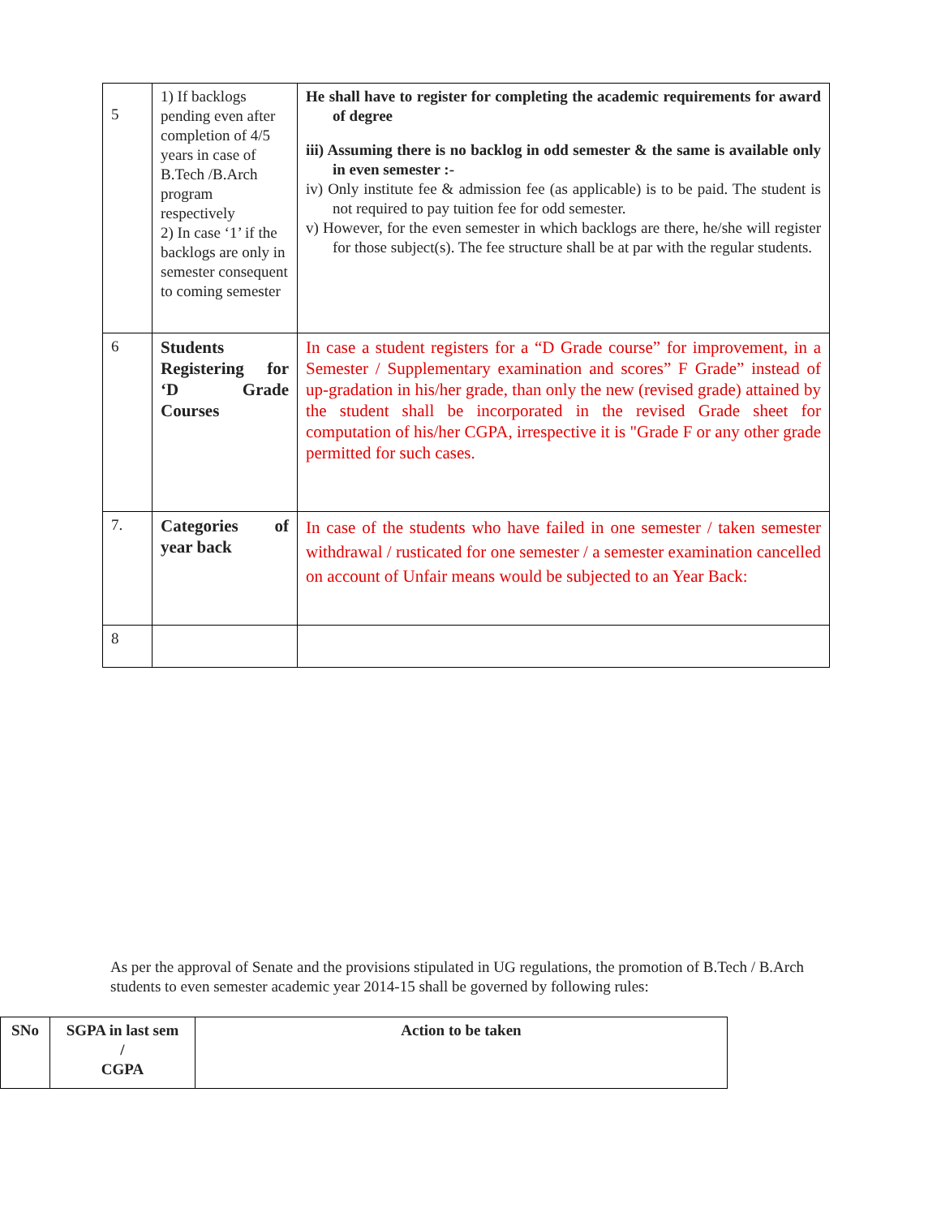| 5 | 1) If backlogs pending even after completion of 4/5 years in case of B.Tech /B.Arch program respectively 2) In case ‘1’ if the backlogs are only in semester consequent to coming semester | He shall have to register for completing the academic requirements for award of degree iii) Assuming there is no backlog in odd semester & the same is available only in even semester :- iv) Only institute fee & admission fee (as applicable) is to be paid. The student is not required to pay tuition fee for odd semester. v) However, for the even semester in which backlogs are there, he/she will register for those subject(s). The fee structure shall be at par with the regular students. |
| 6 | Students Registering for ‘D Grade Courses | In case a student registers for a “D Grade course” for improvement, in a Semester / Supplementary examination and scores” F Grade” instead of up-gradation in his/her grade, than only the new (revised grade) attained by the student shall be incorporated in the revised Grade sheet for computation of his/her CGPA, irrespective it is "Grade F or any other grade permitted for such cases. |
| 7. | Categories of year back | In case of the students who have failed in one semester / taken semester withdrawal / rusticated for one semester / a semester examination cancelled on account of Unfair means would be subjected to an Year Back: |
| 8 | | |
As per the approval of Senate and the provisions stipulated in UG regulations, the promotion of B.Tech / B.Arch students to even semester academic year 2014-15 shall be governed by following rules:
| SNo | SGPA in last sem / CGPA | Action to be taken |
| --- | --- | --- |